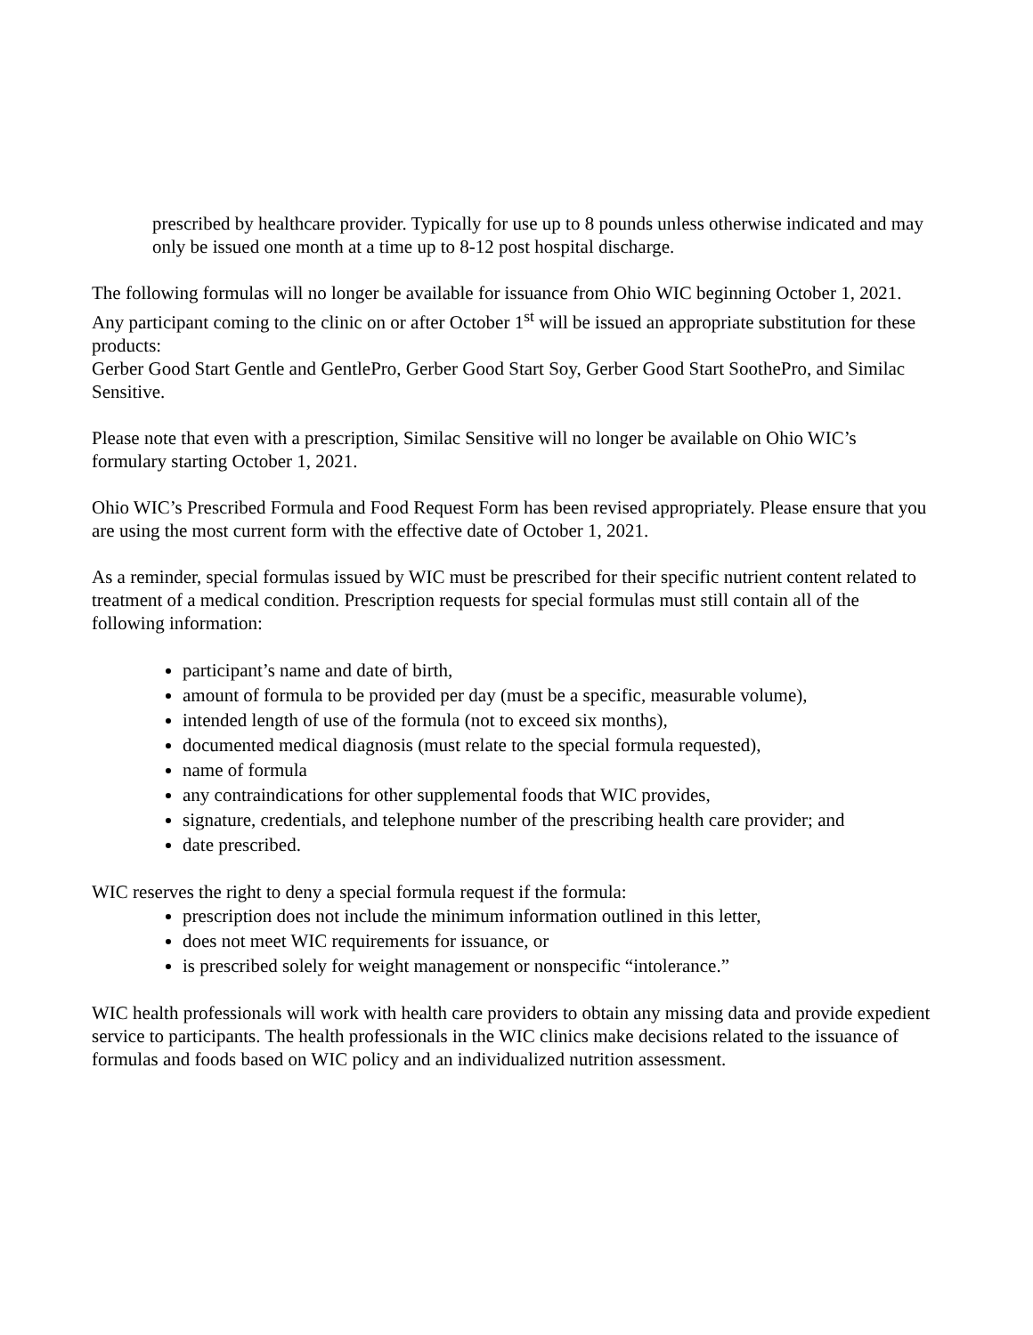prescribed by healthcare provider. Typically for use up to 8 pounds unless otherwise indicated and may only be issued one month at a time up to 8-12 post hospital discharge.
The following formulas will no longer be available for issuance from Ohio WIC beginning October 1, 2021. Any participant coming to the clinic on or after October 1<sup>st</sup> will be issued an appropriate substitution for these products:
Gerber Good Start Gentle and GentlePro, Gerber Good Start Soy, Gerber Good Start SoothePro, and Similac Sensitive.
Please note that even with a prescription, Similac Sensitive will no longer be available on Ohio WIC’s formulary starting October 1, 2021.
Ohio WIC’s Prescribed Formula and Food Request Form has been revised appropriately. Please ensure that you are using the most current form with the effective date of October 1, 2021.
As a reminder, special formulas issued by WIC must be prescribed for their specific nutrient content related to treatment of a medical condition. Prescription requests for special formulas must still contain all of the following information:
participant’s name and date of birth,
amount of formula to be provided per day (must be a specific, measurable volume),
intended length of use of the formula (not to exceed six months),
documented medical diagnosis (must relate to the special formula requested),
name of formula
any contraindications for other supplemental foods that WIC provides,
signature, credentials, and telephone number of the prescribing health care provider; and
date prescribed.
WIC reserves the right to deny a special formula request if the formula:
prescription does not include the minimum information outlined in this letter,
does not meet WIC requirements for issuance, or
is prescribed solely for weight management or nonspecific “intolerance.”
WIC health professionals will work with health care providers to obtain any missing data and provide expedient service to participants. The health professionals in the WIC clinics make decisions related to the issuance of formulas and foods based on WIC policy and an individualized nutrition assessment.